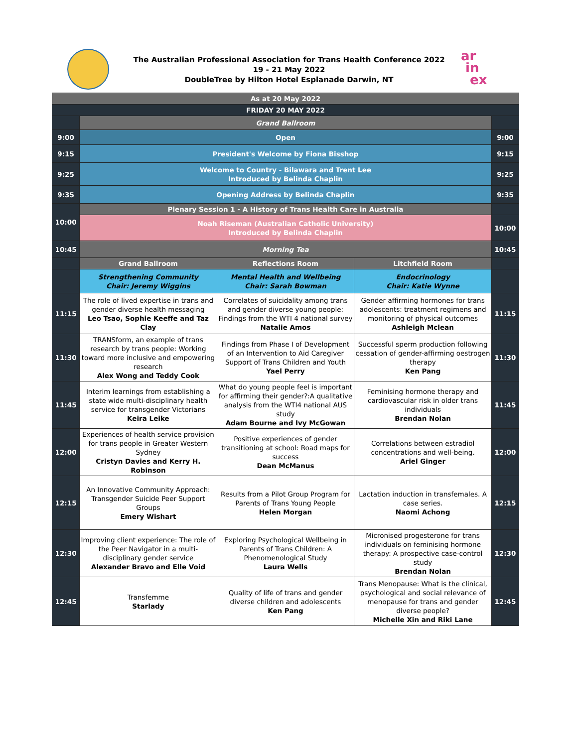The Australian Professional Association for Trans Health Conference 2022
19 - 21 May 2022
DoubleTree by Hilton Hotel Esplanade Darwin, NT
ar
in
ex
| As at 20 May 2022 | | | | |
| FRIDAY 20 MAY 2022 | | | | |
| | Grand Ballroom | | | |
| 9:00 | Open | | | 9:00 |
| 9:15 | President's Welcome by Fiona Bisshop | | | 9:15 |
| 9:25 | Welcome to Country - Bilawara and Trent Lee Introduced by Belinda Chaplin | | | 9:25 |
| 9:35 | Opening Address by Belinda Chaplin | | | 9:35 |
| 10:00 | Plenary Session 1 - A History of Trans Health Care in Australia | | | |
| | Noah Riseman (Australian Catholic University) Introduced by Belinda Chaplin | | | 10:00 |
| 10:45 | Morning Tea | | | 10:45 |
| | Grand Ballroom | Reflections Room | Litchfield Room | |
| | Strengthening Community Chair: Jeremy Wiggins | Mental Health and Wellbeing Chair: Sarah Bowman | Endocrinology Chair: Katie Wynne | |
| 11:15 | The role of lived expertise in trans and gender diverse health messaging Leo Tsao, Sophie Keeffe and Taz Clay | Correlates of suicidality among trans and gender diverse young people: Findings from the WTI 4 national survey Natalie Amos | Gender affirming hormones for trans adolescents: treatment regimens and monitoring of physical outcomes Ashleigh Mclean | 11:15 |
| 11:30 | TRANSform, an example of trans research by trans people: Working toward more inclusive and empowering research Alex Wong and Teddy Cook | Findings from Phase I of Development of an Intervention to Aid Caregiver Support of Trans Children and Youth Yael Perry | Successful sperm production following cessation of gender-affirming oestrogen therapy Ken Pang | 11:30 |
| 11:45 | Interim learnings from establishing a state wide multi-disciplinary health service for transgender Victorians Keira Leike | What do young people feel is important for affirming their gender?:A qualitative analysis from the WTI4 national AUS study Adam Bourne and Ivy McGowan | Feminising hormone therapy and cardiovascular risk in older trans individuals Brendan Nolan | 11:45 |
| 12:00 | Experiences of health service provision for trans people in Greater Western Sydney Cristyn Davies and Kerry H. Robinson | Positive experiences of gender transitioning at school: Road maps for success Dean McManus | Correlations between estradiol concentrations and well-being. Ariel Ginger | 12:00 |
| 12:15 | An Innovative Community Approach: Transgender Suicide Peer Support Groups Emery Wishart | Results from a Pilot Group Program for Parents of Trans Young People Helen Morgan | Lactation induction in transfemales. A case series. Naomi Achong | 12:15 |
| 12:30 | Improving client experience: The role of the Peer Navigator in a multi-disciplinary gender service Alexander Bravo and Elle Void | Exploring Psychological Wellbeing in Parents of Trans Children: A Phenomenological Study Laura Wells | Micronised progesterone for trans individuals on feminising hormone therapy: A prospective case-control study Brendan Nolan | 12:30 |
| 12:45 | Transfemme Starlady | Quality of life of trans and gender diverse children and adolescents Ken Pang | Trans Menopause: What is the clinical, psychological and social relevance of menopause for trans and gender diverse people? Michelle Xin and Riki Lane | 12:45 |